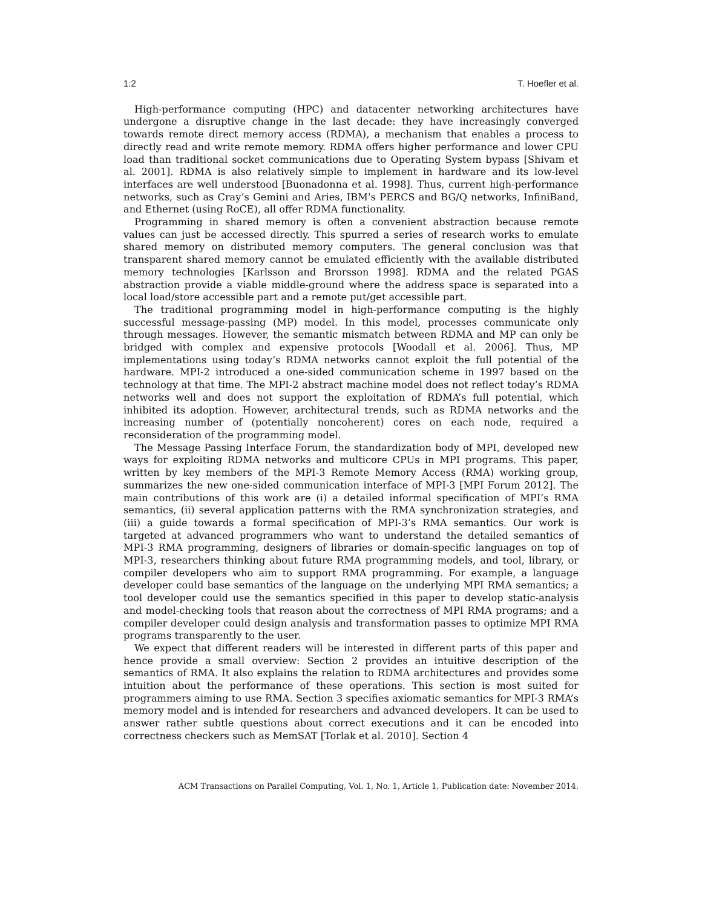1:2 T. Hoefler et al.
High-performance computing (HPC) and datacenter networking architectures have undergone a disruptive change in the last decade: they have increasingly converged towards remote direct memory access (RDMA), a mechanism that enables a process to directly read and write remote memory. RDMA offers higher performance and lower CPU load than traditional socket communications due to Operating System bypass [Shivam et al. 2001]. RDMA is also relatively simple to implement in hardware and its low-level interfaces are well understood [Buonadonna et al. 1998]. Thus, current high-performance networks, such as Cray’s Gemini and Aries, IBM’s PERCS and BG/Q networks, InfiniBand, and Ethernet (using RoCE), all offer RDMA functionality.
Programming in shared memory is often a convenient abstraction because remote values can just be accessed directly. This spurred a series of research works to emulate shared memory on distributed memory computers. The general conclusion was that transparent shared memory cannot be emulated efficiently with the available distributed memory technologies [Karlsson and Brorsson 1998]. RDMA and the related PGAS abstraction provide a viable middle-ground where the address space is separated into a local load/store accessible part and a remote put/get accessible part.
The traditional programming model in high-performance computing is the highly successful message-passing (MP) model. In this model, processes communicate only through messages. However, the semantic mismatch between RDMA and MP can only be bridged with complex and expensive protocols [Woodall et al. 2006]. Thus, MP implementations using today’s RDMA networks cannot exploit the full potential of the hardware. MPI-2 introduced a one-sided communication scheme in 1997 based on the technology at that time. The MPI-2 abstract machine model does not reflect today’s RDMA networks well and does not support the exploitation of RDMA’s full potential, which inhibited its adoption. However, architectural trends, such as RDMA networks and the increasing number of (potentially noncoherent) cores on each node, required a reconsideration of the programming model.
The Message Passing Interface Forum, the standardization body of MPI, developed new ways for exploiting RDMA networks and multicore CPUs in MPI programs. This paper, written by key members of the MPI-3 Remote Memory Access (RMA) working group, summarizes the new one-sided communication interface of MPI-3 [MPI Forum 2012]. The main contributions of this work are (i) a detailed informal specification of MPI’s RMA semantics, (ii) several application patterns with the RMA synchronization strategies, and (iii) a guide towards a formal specification of MPI-3’s RMA semantics. Our work is targeted at advanced programmers who want to understand the detailed semantics of MPI-3 RMA programming, designers of libraries or domain-specific languages on top of MPI-3, researchers thinking about future RMA programming models, and tool, library, or compiler developers who aim to support RMA programming. For example, a language developer could base semantics of the language on the underlying MPI RMA semantics; a tool developer could use the semantics specified in this paper to develop static-analysis and model-checking tools that reason about the correctness of MPI RMA programs; and a compiler developer could design analysis and transformation passes to optimize MPI RMA programs transparently to the user.
We expect that different readers will be interested in different parts of this paper and hence provide a small overview: Section 2 provides an intuitive description of the semantics of RMA. It also explains the relation to RDMA architectures and provides some intuition about the performance of these operations. This section is most suited for programmers aiming to use RMA. Section 3 specifies axiomatic semantics for MPI-3 RMA’s memory model and is intended for researchers and advanced developers. It can be used to answer rather subtle questions about correct executions and it can be encoded into correctness checkers such as MemSAT [Torlak et al. 2010]. Section 4
ACM Transactions on Parallel Computing, Vol. 1, No. 1, Article 1, Publication date: November 2014.